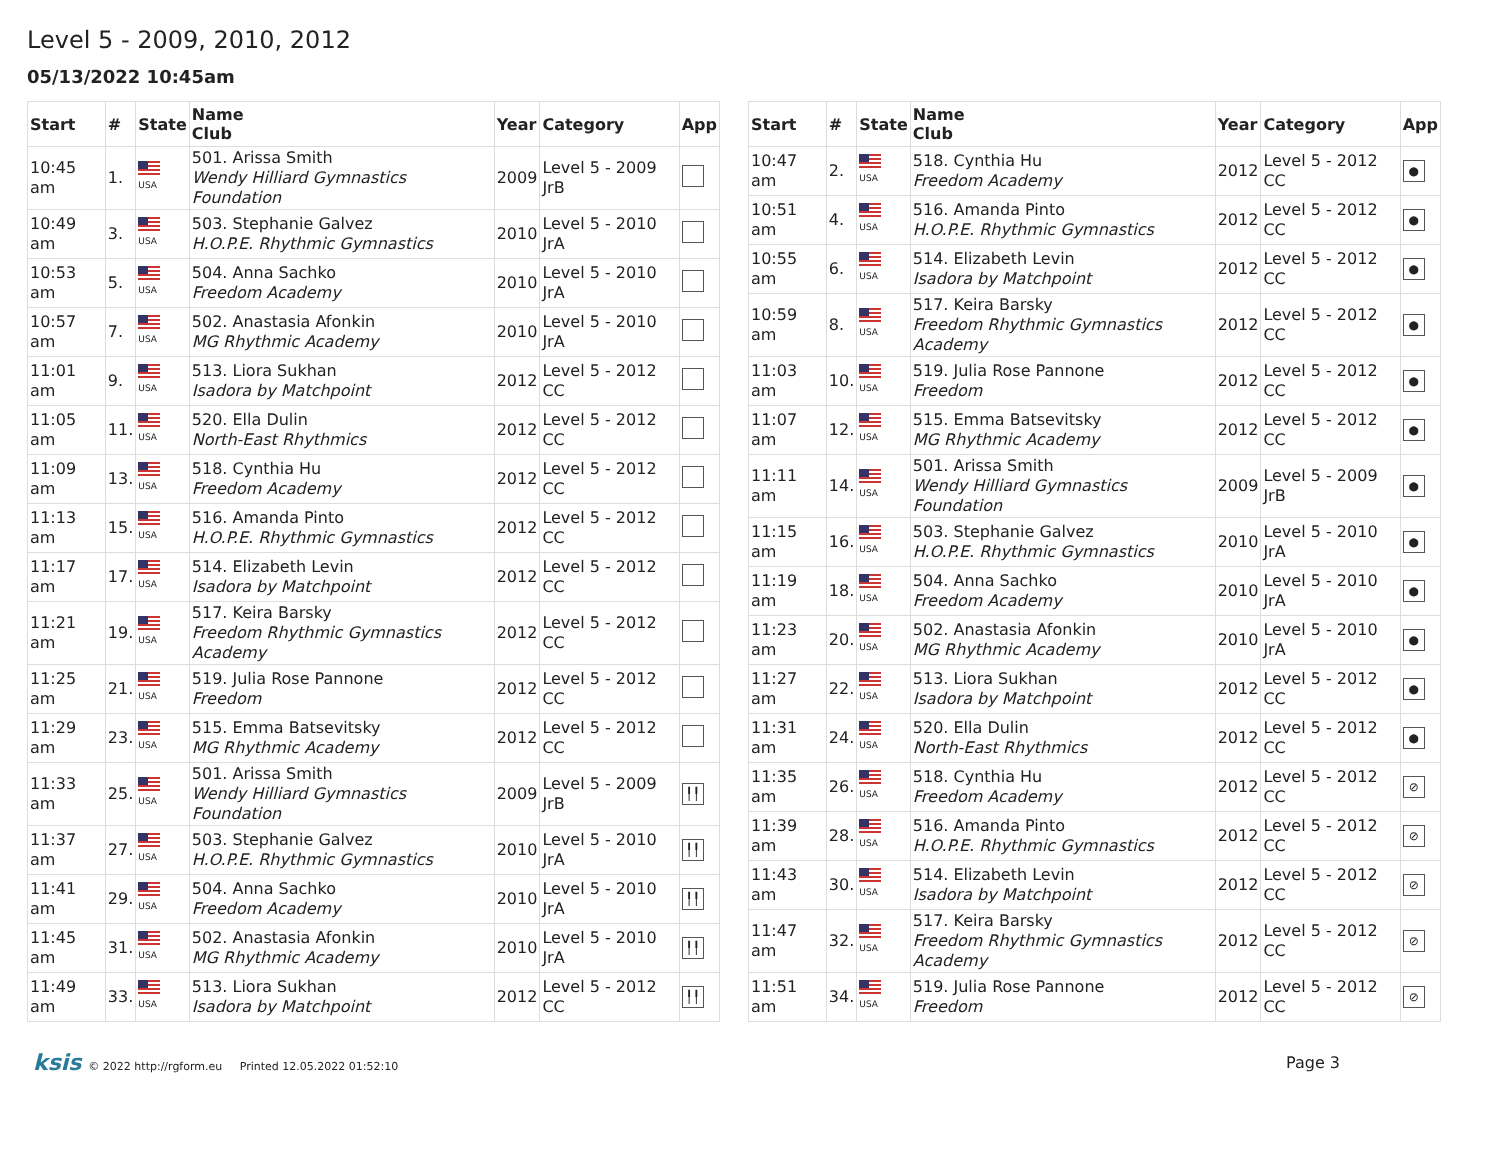Level 5 - 2009, 2010, 2012
05/13/2022 10:45am
| Start | # | State | Name Club | Year | Category | App |
| --- | --- | --- | --- | --- | --- | --- |
| 10:45 am | 1. | USA | 501. Arissa Smith Wendy Hilliard Gymnastics Foundation | 2009 | Level 5 - 2009 JrB | |
| 10:49 am | 3. | USA | 503. Stephanie Galvez H.O.P.E. Rhythmic Gymnastics | 2010 | Level 5 - 2010 JrA | |
| 10:53 am | 5. | USA | 504. Anna Sachko Freedom Academy | 2010 | Level 5 - 2010 JrA | |
| 10:57 am | 7. | USA | 502. Anastasia Afonkin MG Rhythmic Academy | 2010 | Level 5 - 2010 JrA | |
| 11:01 am | 9. | USA | 513. Liora Sukhan Isadora by Matchpoint | 2012 | Level 5 - 2012 CC | |
| 11:05 am | 11. | USA | 520. Ella Dulin North-East Rhythmics | 2012 | Level 5 - 2012 CC | |
| 11:09 am | 13. | USA | 518. Cynthia Hu Freedom Academy | 2012 | Level 5 - 2012 CC | |
| 11:13 am | 15. | USA | 516. Amanda Pinto H.O.P.E. Rhythmic Gymnastics | 2012 | Level 5 - 2012 CC | |
| 11:17 am | 17. | USA | 514. Elizabeth Levin Isadora by Matchpoint | 2012 | Level 5 - 2012 CC | |
| 11:21 am | 19. | USA | 517. Keira Barsky Freedom Rhythmic Gymnastics Academy | 2012 | Level 5 - 2012 CC | |
| 11:25 am | 21. | USA | 519. Julia Rose Pannone Freedom | 2012 | Level 5 - 2012 CC | |
| 11:29 am | 23. | USA | 515. Emma Batsevitsky MG Rhythmic Academy | 2012 | Level 5 - 2012 CC | |
| 11:33 am | 25. | USA | 501. Arissa Smith Wendy Hilliard Gymnastics Foundation | 2009 | Level 5 - 2009 JrB | ╿╿ |
| 11:37 am | 27. | USA | 503. Stephanie Galvez H.O.P.E. Rhythmic Gymnastics | 2010 | Level 5 - 2010 JrA | ╿╿ |
| 11:41 am | 29. | USA | 504. Anna Sachko Freedom Academy | 2010 | Level 5 - 2010 JrA | ╿╿ |
| 11:45 am | 31. | USA | 502. Anastasia Afonkin MG Rhythmic Academy | 2010 | Level 5 - 2010 JrA | ╿╿ |
| 11:49 am | 33. | USA | 513. Liora Sukhan Isadora by Matchpoint | 2012 | Level 5 - 2012 CC | ╿╿ |
| Start | # | State | Name Club | Year | Category | App |
| --- | --- | --- | --- | --- | --- | --- |
| 10:47 am | 2. | USA | 518. Cynthia Hu Freedom Academy | 2012 | Level 5 - 2012 CC | ● |
| 10:51 am | 4. | USA | 516. Amanda Pinto H.O.P.E. Rhythmic Gymnastics | 2012 | Level 5 - 2012 CC | ● |
| 10:55 am | 6. | USA | 514. Elizabeth Levin Isadora by Matchpoint | 2012 | Level 5 - 2012 CC | ● |
| 10:59 am | 8. | USA | 517. Keira Barsky Freedom Rhythmic Gymnastics Academy | 2012 | Level 5 - 2012 CC | ● |
| 11:03 am | 10. | USA | 519. Julia Rose Pannone Freedom | 2012 | Level 5 - 2012 CC | ● |
| 11:07 am | 12. | USA | 515. Emma Batsevitsky MG Rhythmic Academy | 2012 | Level 5 - 2012 CC | ● |
| 11:11 am | 14. | USA | 501. Arissa Smith Wendy Hilliard Gymnastics Foundation | 2009 | Level 5 - 2009 JrB | ● |
| 11:15 am | 16. | USA | 503. Stephanie Galvez H.O.P.E. Rhythmic Gymnastics | 2010 | Level 5 - 2010 JrA | ● |
| 11:19 am | 18. | USA | 504. Anna Sachko Freedom Academy | 2010 | Level 5 - 2010 JrA | ● |
| 11:23 am | 20. | USA | 502. Anastasia Afonkin MG Rhythmic Academy | 2010 | Level 5 - 2010 JrA | ● |
| 11:27 am | 22. | USA | 513. Liora Sukhan Isadora by Matchpoint | 2012 | Level 5 - 2012 CC | ● |
| 11:31 am | 24. | USA | 520. Ella Dulin North-East Rhythmics | 2012 | Level 5 - 2012 CC | ● |
| 11:35 am | 26. | USA | 518. Cynthia Hu Freedom Academy | 2012 | Level 5 - 2012 CC | ⊘ |
| 11:39 am | 28. | USA | 516. Amanda Pinto H.O.P.E. Rhythmic Gymnastics | 2012 | Level 5 - 2012 CC | ⊘ |
| 11:43 am | 30. | USA | 514. Elizabeth Levin Isadora by Matchpoint | 2012 | Level 5 - 2012 CC | ⊘ |
| 11:47 am | 32. | USA | 517. Keira Barsky Freedom Rhythmic Gymnastics Academy | 2012 | Level 5 - 2012 CC | ⊘ |
| 11:51 am | 34. | USA | 519. Julia Rose Pannone Freedom | 2012 | Level 5 - 2012 CC | ⊘ |
ksis © 2022 http://rgform.eu Printed 12.05.2022 01:52:10
Page 3